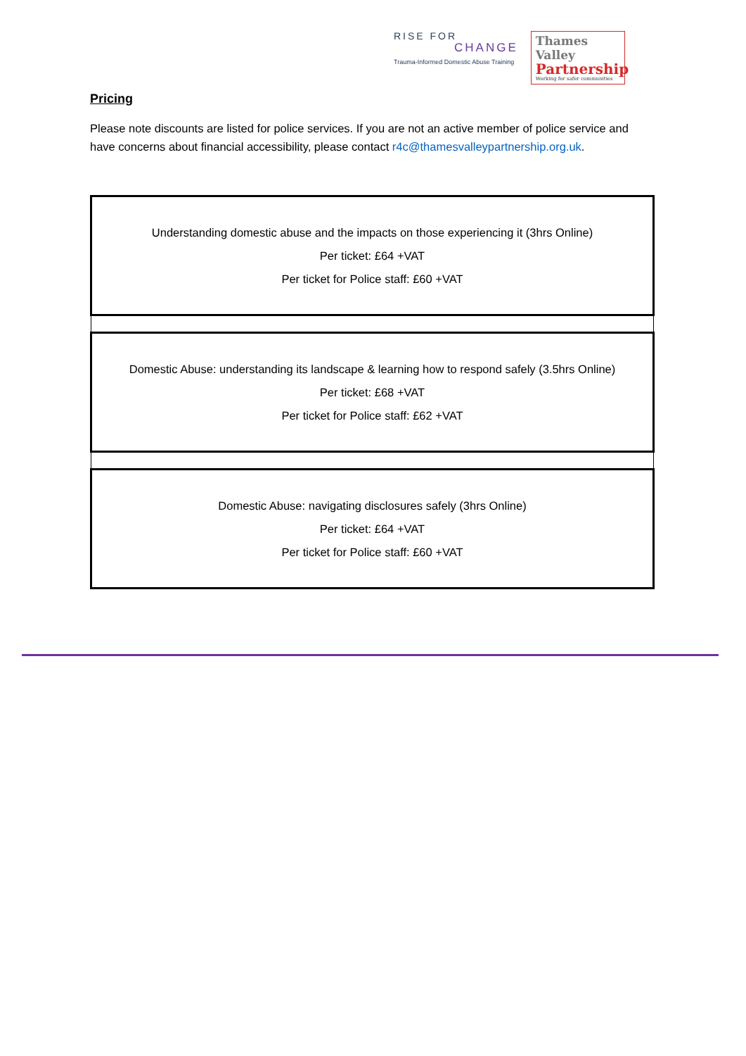RISE FOR
CHANGE
Trauma-Informed Domestic Abuse Training
Thames Valley
Partnership
Working for safer communities
Pricing
Please note discounts are listed for police services. If you are not an active member of police service and have concerns about financial accessibility, please contact r4c@thamesvalleypartnership.org.uk.
| Understanding domestic abuse and the impacts on those experiencing it (3hrs Online) Per ticket: £64 +VAT Per ticket for Police staff: £60 +VAT |
| Domestic Abuse: understanding its landscape & learning how to respond safely (3.5hrs Online) Per ticket: £68 +VAT Per ticket for Police staff: £62 +VAT |
| Domestic Abuse: navigating disclosures safely (3hrs Online) Per ticket: £64 +VAT Per ticket for Police staff: £60 +VAT |